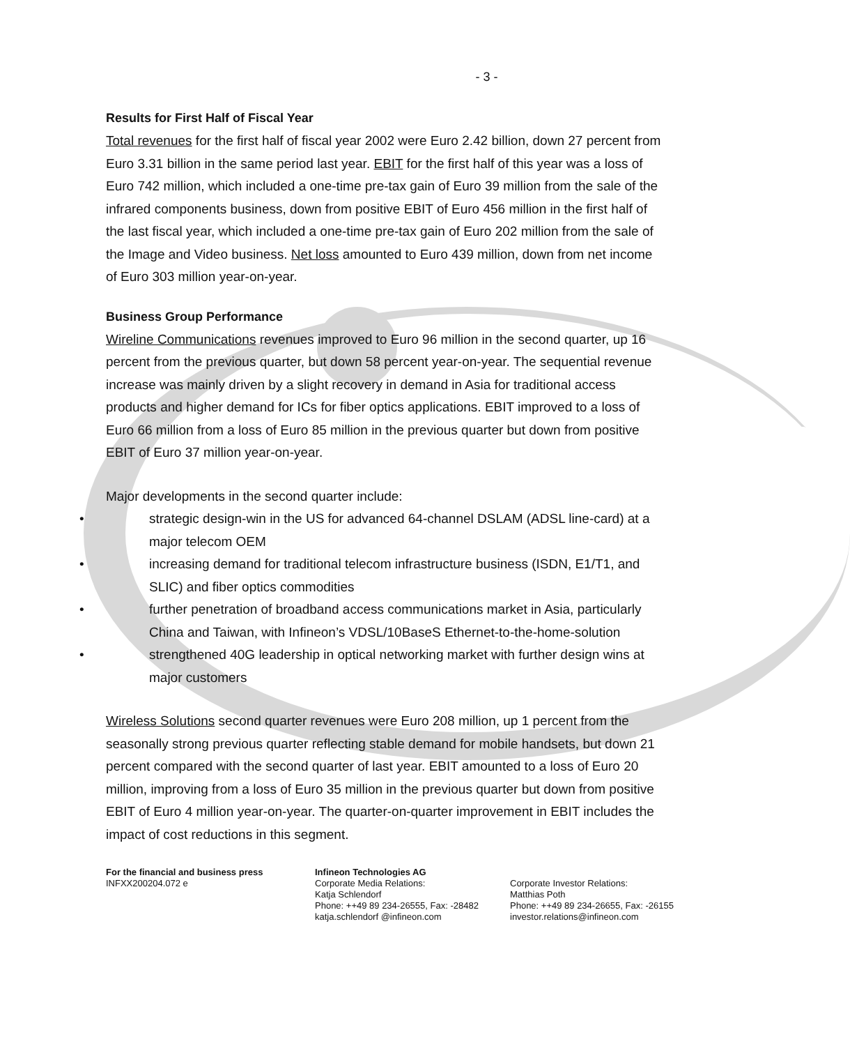- 3 -
Results for First Half of Fiscal Year
Total revenues for the first half of fiscal year 2002 were Euro 2.42 billion, down 27 percent from Euro 3.31 billion in the same period last year. EBIT for the first half of this year was a loss of Euro 742 million, which included a one-time pre-tax gain of Euro 39 million from the sale of the infrared components business, down from positive EBIT of Euro 456 million in the first half of the last fiscal year, which included a one-time pre-tax gain of Euro 202 million from the sale of the Image and Video business. Net loss amounted to Euro 439 million, down from net income of Euro 303 million year-on-year.
Business Group Performance
Wireline Communications revenues improved to Euro 96 million in the second quarter, up 16 percent from the previous quarter, but down 58 percent year-on-year. The sequential revenue increase was mainly driven by a slight recovery in demand in Asia for traditional access products and higher demand for ICs for fiber optics applications. EBIT improved to a loss of Euro 66 million from a loss of Euro 85 million in the previous quarter but down from positive EBIT of Euro 37 million year-on-year.
Major developments in the second quarter include:
• strategic design-win in the US for advanced 64-channel DSLAM (ADSL line-card) at a major telecom OEM
• increasing demand for traditional telecom infrastructure business (ISDN, E1/T1, and SLIC) and fiber optics commodities
• further penetration of broadband access communications market in Asia, particularly China and Taiwan, with Infineon’s VDSL/10BaseS Ethernet-to-the-home-solution
• strengthened 40G leadership in optical networking market with further design wins at major customers
Wireless Solutions second quarter revenues were Euro 208 million, up 1 percent from the seasonally strong previous quarter reflecting stable demand for mobile handsets, but down 21 percent compared with the second quarter of last year. EBIT amounted to a loss of Euro 20 million, improving from a loss of Euro 35 million in the previous quarter but down from positive EBIT of Euro 4 million year-on-year. The quarter-on-quarter improvement in EBIT includes the impact of cost reductions in this segment.
For the financial and business press
INFXX200204.072 e
Infineon Technologies AG
Corporate Media Relations:
Katja Schlendorf
Phone: ++49 89 234-26555, Fax: -28482
katja.schlendorf @infineon.com
Corporate Investor Relations:
Matthias Poth
Phone: ++49 89 234-26655, Fax: -26155
investor.relations@infineon.com